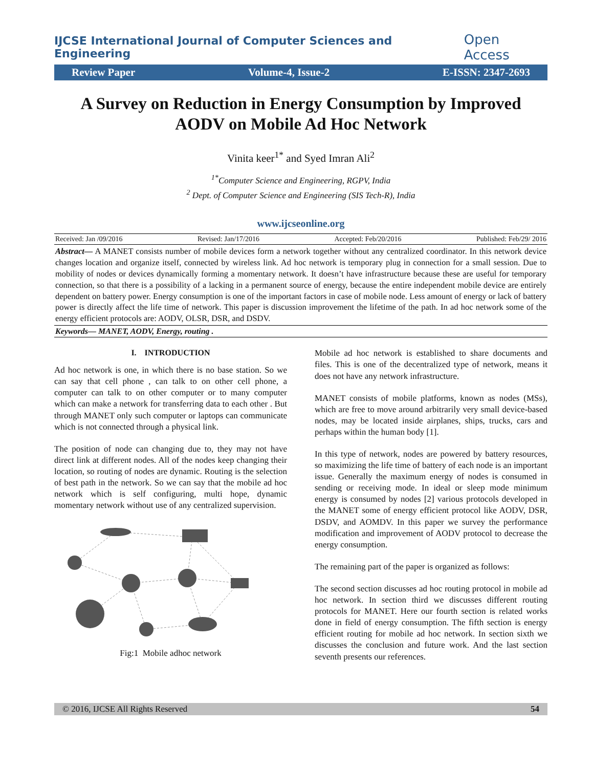IJCSE International Journal of Computer Sciences and Engineering Open Access
Review Paper Volume-4, Issue-2 E-ISSN: 2347-2693
A Survey on Reduction in Energy Consumption by Improved AODV on Mobile Ad Hoc Network
Vinita keer<sup>1*</sup> and Syed Imran Ali<sup>2</sup>
<sup>1*</sup>Computer Science and Engineering, RGPV, India
<sup>2</sup> Dept. of Computer Science and Engineering (SIS Tech-R), India
www.ijcseonline.org
Received: Jan /09/2016 Revised: Jan/17/2016 Accepted: Feb/20/2016 Published: Feb/29/ 2016
Abstract— A MANET consists number of mobile devices form a network together without any centralized coordinator. In this network device changes location and organize itself, connected by wireless link. Ad hoc network is temporary plug in connection for a small session. Due to mobility of nodes or devices dynamically forming a momentary network. It doesn’t have infrastructure because these are useful for temporary connection, so that there is a possibility of a lacking in a permanent source of energy, because the entire independent mobile device are entirely dependent on battery power. Energy consumption is one of the important factors in case of mobile node. Less amount of energy or lack of battery power is directly affect the life time of network. This paper is discussion improvement the lifetime of the path. In ad hoc network some of the energy efficient protocols are: AODV, OLSR, DSR, and DSDV.
Keywords— MANET, AODV, Energy, routing .
I. INTRODUCTION
Ad hoc network is one, in which there is no base station. So we can say that cell phone , can talk to on other cell phone, a computer can talk to on other computer or to many computer which can make a network for transferring data to each other . But through MANET only such computer or laptops can communicate which is not connected through a physical link.
The position of node can changing due to, they may not have direct link at different nodes. All of the nodes keep changing their location, so routing of nodes are dynamic. Routing is the selection of best path in the network. So we can say that the mobile ad hoc network which is self configuring, multi hope, dynamic momentary network without use of any centralized supervision.
Fig:1 Mobile adhoc network
Mobile ad hoc network is established to share documents and files. This is one of the decentralized type of network, means it does not have any network infrastructure.
MANET consists of mobile platforms, known as nodes (MSs), which are free to move around arbitrarily very small device-based nodes, may be located inside airplanes, ships, trucks, cars and perhaps within the human body [1].
In this type of network, nodes are powered by battery resources, so maximizing the life time of battery of each node is an important issue. Generally the maximum energy of nodes is consumed in sending or receiving mode. In ideal or sleep mode minimum energy is consumed by nodes [2] various protocols developed in the MANET some of energy efficient protocol like AODV, DSR, DSDV, and AOMDV. In this paper we survey the performance modification and improvement of AODV protocol to decrease the energy consumption.
The remaining part of the paper is organized as follows:
The second section discusses ad hoc routing protocol in mobile ad hoc network. In section third we discusses different routing protocols for MANET. Here our fourth section is related works done in field of energy consumption. The fifth section is energy efficient routing for mobile ad hoc network. In section sixth we discusses the conclusion and future work. And the last section seventh presents our references.
© 2016, IJCSE All Rights Reserved 54